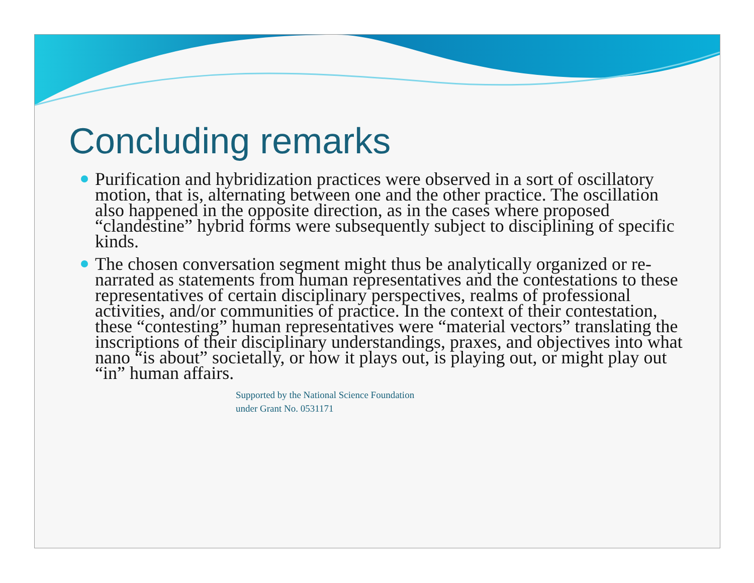Concluding remarks
Purification and hybridization practices were observed in a sort of oscillatory motion, that is, alternating between one and the other practice. The oscillation also happened in the opposite direction, as in the cases where proposed “clandestine” hybrid forms were subsequently subject to disciplining of specific kinds.
The chosen conversation segment might thus be analytically organized or re-narrated as statements from human representatives and the contestations to these representatives of certain disciplinary perspectives, realms of professional activities, and/or communities of practice. In the context of their contestation, these “contesting” human representatives were “material vectors” translating the inscriptions of their disciplinary understandings, praxes, and objectives into what nano “is about” societally, or how it plays out, is playing out, or might play out “in” human affairs.
Supported by the National Science Foundation
under Grant No. 0531171